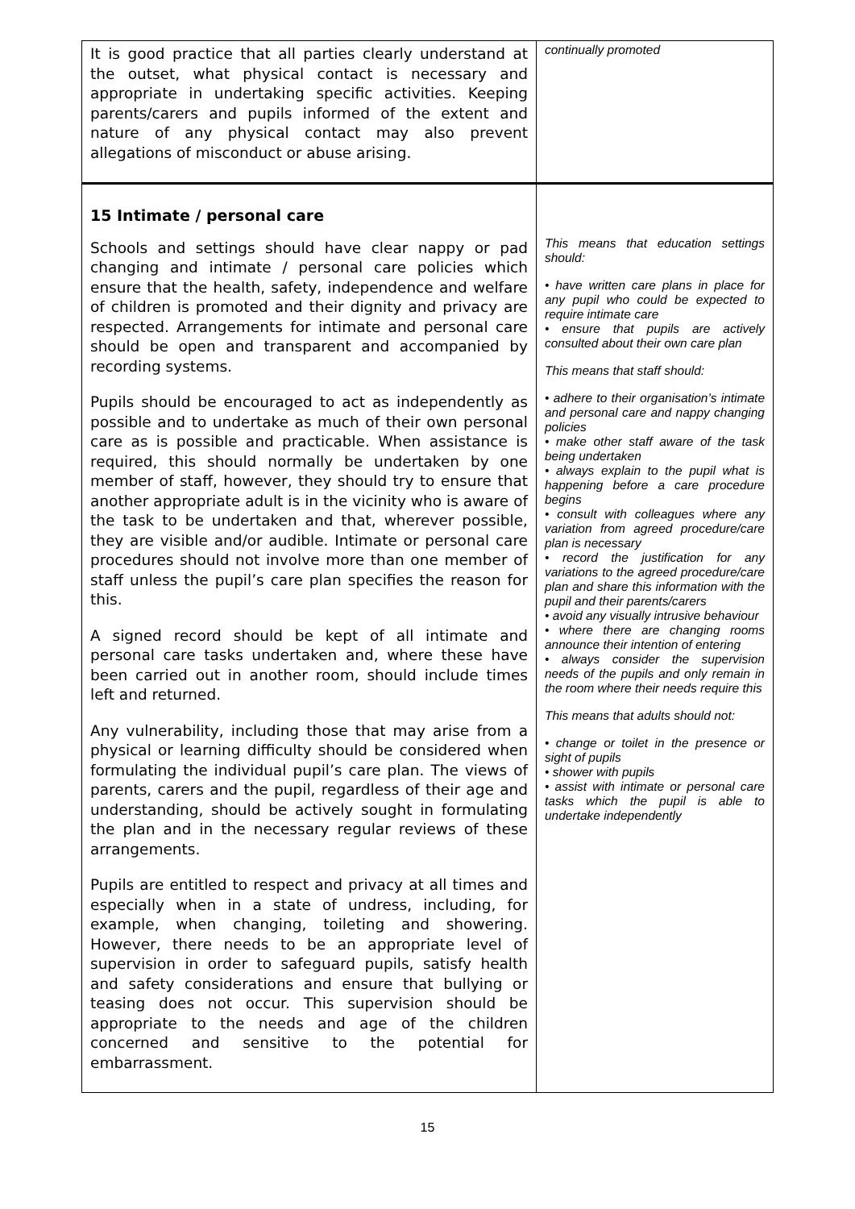| It is good practice that all parties clearly understand at the outset, what physical contact is necessary and appropriate in undertaking specific activities. Keeping parents/carers and pupils informed of the extent and nature of any physical contact may also prevent allegations of misconduct or abuse arising. | continually promoted |
| 15 Intimate / personal care Schools and settings should have clear nappy or pad changing and intimate / personal care policies which ensure that the health, safety, independence and welfare of children is promoted and their dignity and privacy are respected. Arrangements for intimate and personal care should be open and transparent and accompanied by recording systems. Pupils should be encouraged to act as independently as possible and to undertake as much of their own personal care as is possible and practicable. When assistance is required, this should normally be undertaken by one member of staff, however, they should try to ensure that another appropriate adult is in the vicinity who is aware of the task to be undertaken and that, wherever possible, they are visible and/or audible. Intimate or personal care procedures should not involve more than one member of staff unless the pupil’s care plan specifies the reason for this. A signed record should be kept of all intimate and personal care tasks undertaken and, where these have been carried out in another room, should include times left and returned. Any vulnerability, including those that may arise from a physical or learning difficulty should be considered when formulating the individual pupil’s care plan. The views of parents, carers and the pupil, regardless of their age and understanding, should be actively sought in formulating the plan and in the necessary regular reviews of these arrangements. Pupils are entitled to respect and privacy at all times and especially when in a state of undress, including, for example, when changing, toileting and showering. However, there needs to be an appropriate level of supervision in order to safeguard pupils, satisfy health and safety considerations and ensure that bullying or teasing does not occur. This supervision should be appropriate to the needs and age of the children concerned and sensitive to the potential for embarrassment. | This means that education settings should: • have written care plans in place for any pupil who could be expected to require intimate care • ensure that pupils are actively consulted about their own care plan This means that staff should: • adhere to their organisation’s intimate and personal care and nappy changing policies • make other staff aware of the task being undertaken • always explain to the pupil what is happening before a care procedure begins • consult with colleagues where any variation from agreed procedure/care plan is necessary • record the justification for any variations to the agreed procedure/care plan and share this information with the pupil and their parents/carers • avoid any visually intrusive behaviour • where there are changing rooms announce their intention of entering • always consider the supervision needs of the pupils and only remain in the room where their needs require this This means that adults should not: • change or toilet in the presence or sight of pupils • shower with pupils • assist with intimate or personal care tasks which the pupil is able to undertake independently |
15